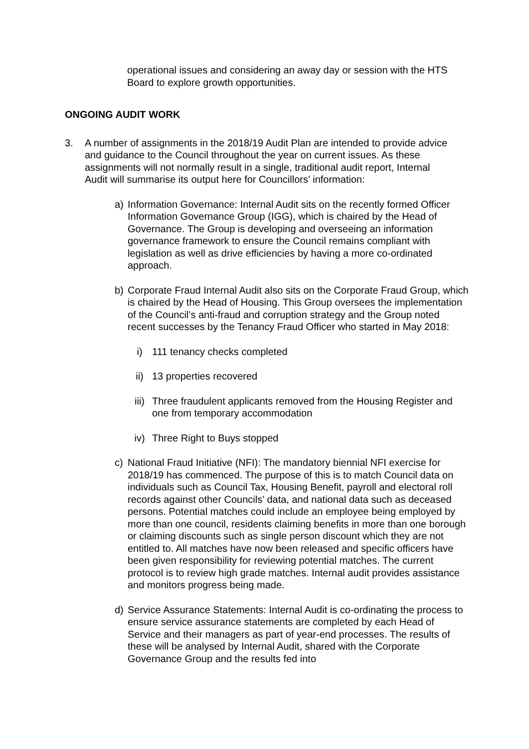operational issues and considering an away day or session with the HTS Board to explore growth opportunities.
ONGOING AUDIT WORK
3. A number of assignments in the 2018/19 Audit Plan are intended to provide advice and guidance to the Council throughout the year on current issues. As these assignments will not normally result in a single, traditional audit report, Internal Audit will summarise its output here for Councillors’ information:
a) Information Governance: Internal Audit sits on the recently formed Officer Information Governance Group (IGG), which is chaired by the Head of Governance. The Group is developing and overseeing an information governance framework to ensure the Council remains compliant with legislation as well as drive efficiencies by having a more co-ordinated approach.
b) Corporate Fraud Internal Audit also sits on the Corporate Fraud Group, which is chaired by the Head of Housing. This Group oversees the implementation of the Council’s anti-fraud and corruption strategy and the Group noted recent successes by the Tenancy Fraud Officer who started in May 2018:
i) 111 tenancy checks completed
ii) 13 properties recovered
iii) Three fraudulent applicants removed from the Housing Register and one from temporary accommodation
iv) Three Right to Buys stopped
c) National Fraud Initiative (NFI): The mandatory biennial NFI exercise for 2018/19 has commenced. The purpose of this is to match Council data on individuals such as Council Tax, Housing Benefit, payroll and electoral roll records against other Councils’ data, and national data such as deceased persons. Potential matches could include an employee being employed by more than one council, residents claiming benefits in more than one borough or claiming discounts such as single person discount which they are not entitled to. All matches have now been released and specific officers have been given responsibility for reviewing potential matches. The current protocol is to review high grade matches. Internal audit provides assistance and monitors progress being made.
d) Service Assurance Statements: Internal Audit is co-ordinating the process to ensure service assurance statements are completed by each Head of Service and their managers as part of year-end processes. The results of these will be analysed by Internal Audit, shared with the Corporate Governance Group and the results fed into